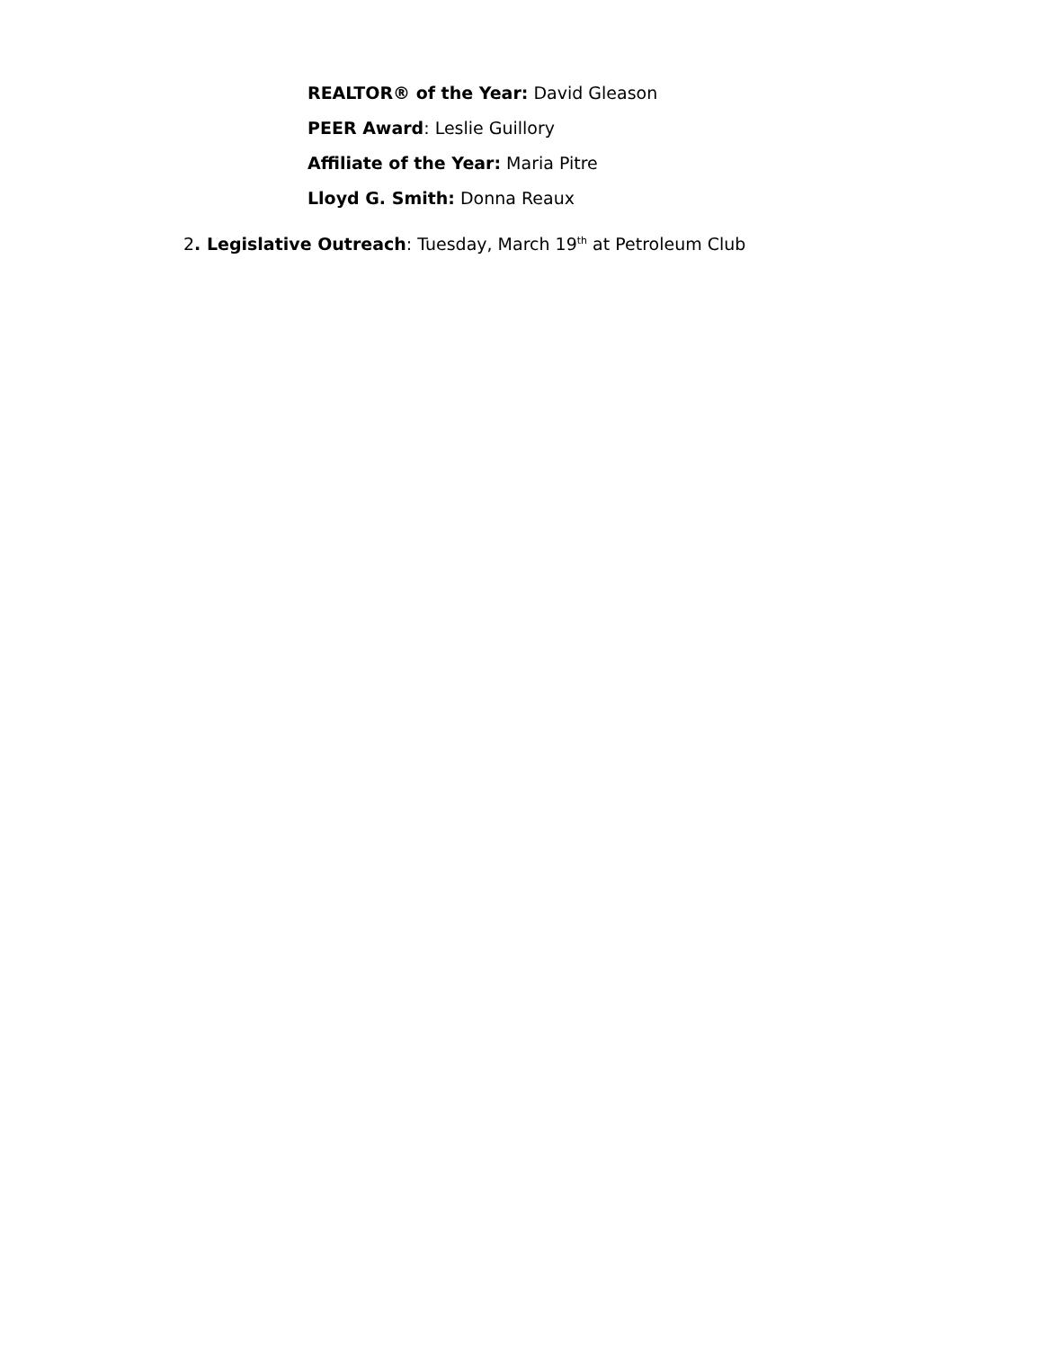REALTOR® of the Year: David Gleason
PEER Award: Leslie Guillory
Affiliate of the Year: Maria Pitre
Lloyd G. Smith: Donna Reaux
2. Legislative Outreach: Tuesday, March 19<sup>th</sup> at Petroleum Club